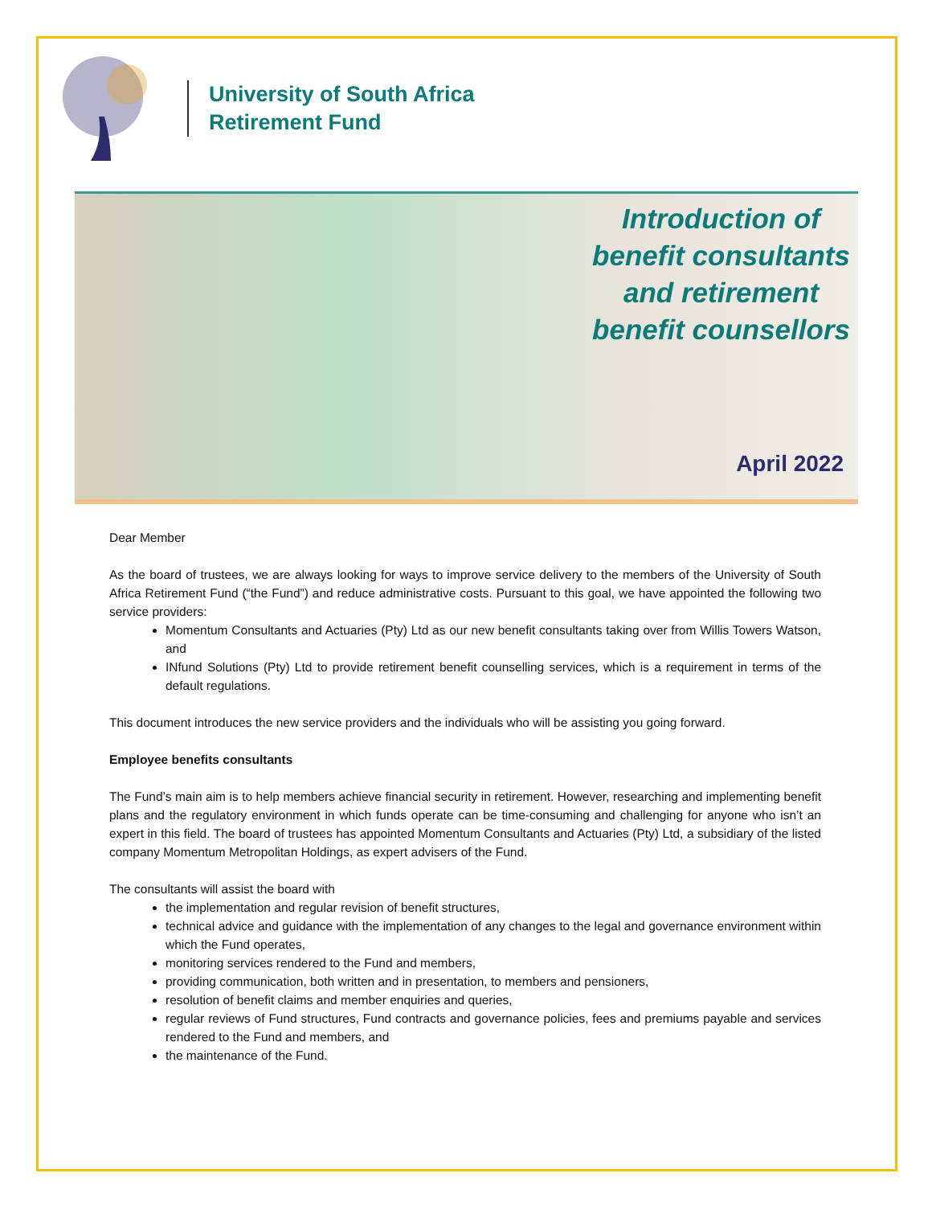University of South Africa
Retirement Fund
Introduction of
benefit consultants
and retirement
benefit counsellors
April 2022
Dear Member
As the board of trustees, we are always looking for ways to improve service delivery to the members of the University of South Africa Retirement Fund (“the Fund”) and reduce administrative costs. Pursuant to this goal, we have appointed the following two service providers:
Momentum Consultants and Actuaries (Pty) Ltd as our new benefit consultants taking over from Willis Towers Watson, and
INfund Solutions (Pty) Ltd to provide retirement benefit counselling services, which is a requirement in terms of the default regulations.
This document introduces the new service providers and the individuals who will be assisting you going forward.
Employee benefits consultants
The Fund’s main aim is to help members achieve financial security in retirement. However, researching and implementing benefit plans and the regulatory environment in which funds operate can be time-consuming and challenging for anyone who isn’t an expert in this field. The board of trustees has appointed Momentum Consultants and Actuaries (Pty) Ltd, a subsidiary of the listed company Momentum Metropolitan Holdings, as expert advisers of the Fund.
The consultants will assist the board with
the implementation and regular revision of benefit structures,
technical advice and guidance with the implementation of any changes to the legal and governance environment within which the Fund operates,
monitoring services rendered to the Fund and members,
providing communication, both written and in presentation, to members and pensioners,
resolution of benefit claims and member enquiries and queries,
regular reviews of Fund structures, Fund contracts and governance policies, fees and premiums payable and services rendered to the Fund and members, and
the maintenance of the Fund.